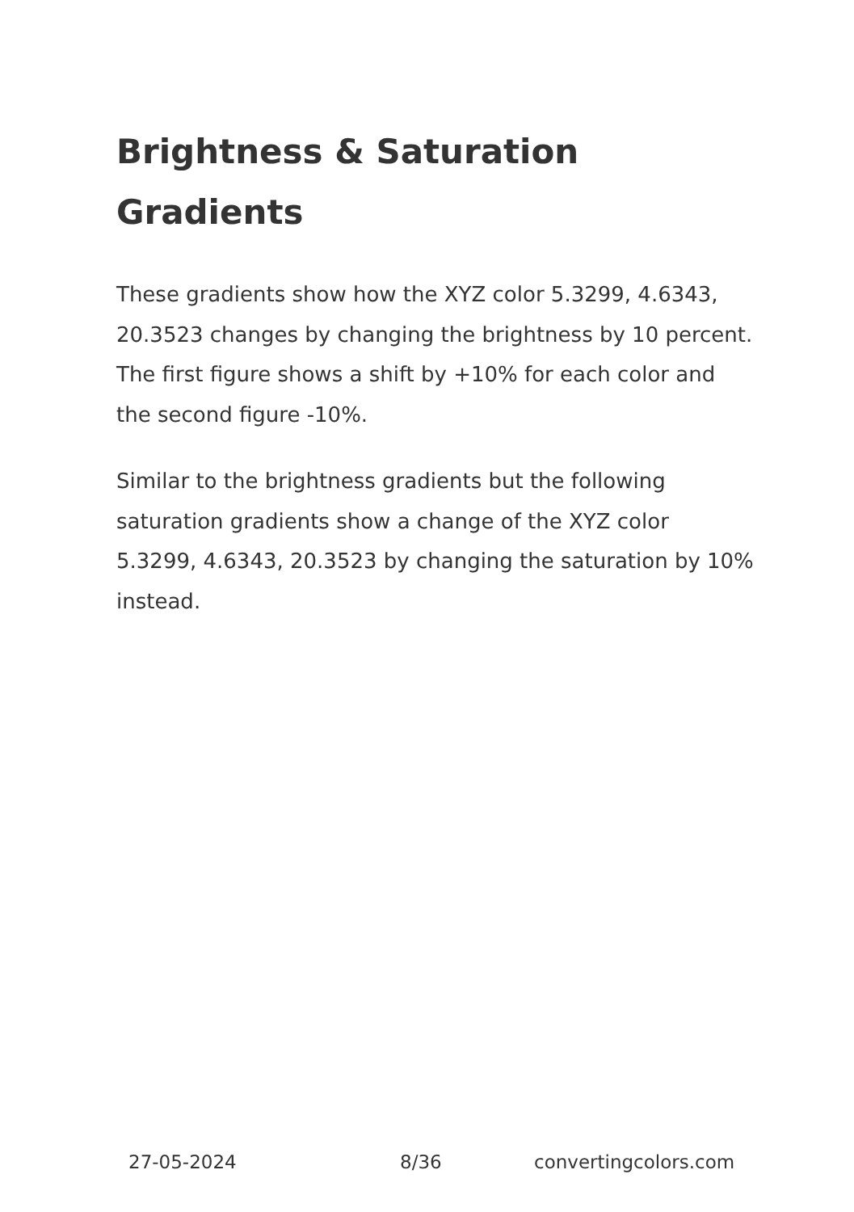Brightness & Saturation Gradients
These gradients show how the XYZ color 5.3299, 4.6343, 20.3523 changes by changing the brightness by 10 percent. The first figure shows a shift by +10% for each color and the second figure -10%.
Similar to the brightness gradients but the following saturation gradients show a change of the XYZ color 5.3299, 4.6343, 20.3523 by changing the saturation by 10% instead.
27-05-2024 8/36 convertingcolors.com